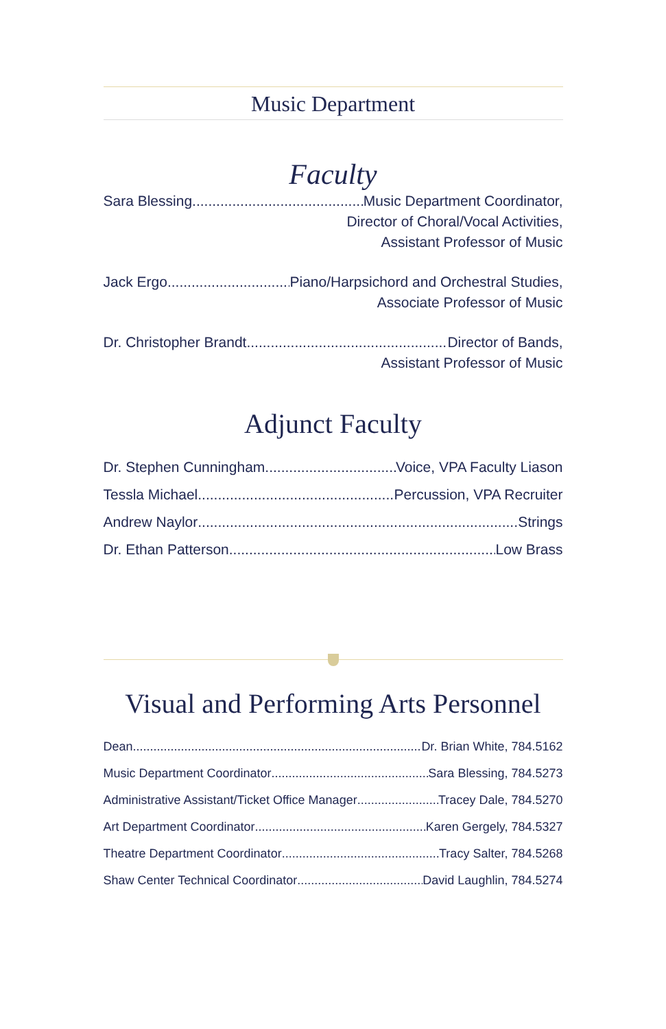Music Department
Faculty
Sara Blessing Music Department Coordinator,
Director of Choral/Vocal Activities,
Assistant Professor of Music
Jack Ergo Piano/Harpsichord and Orchestral Studies,
Associate Professor of Music
Dr. Christopher Brandt Director of Bands,
Assistant Professor of Music
Adjunct Faculty
Dr. Stephen Cunningham Voice, VPA Faculty Liason
Tessla Michael Percussion, VPA Recruiter
Andrew Naylor Strings
Dr. Ethan Patterson Low Brass
Visual and Performing Arts Personnel
Dean Dr. Brian White, 784.5162
Music Department Coordinator Sara Blessing, 784.5273
Administrative Assistant/Ticket Office Manager Tracey Dale, 784.5270
Art Department Coordinator Karen Gergely, 784.5327
Theatre Department Coordinator Tracy Salter, 784.5268
Shaw Center Technical Coordinator David Laughlin, 784.5274